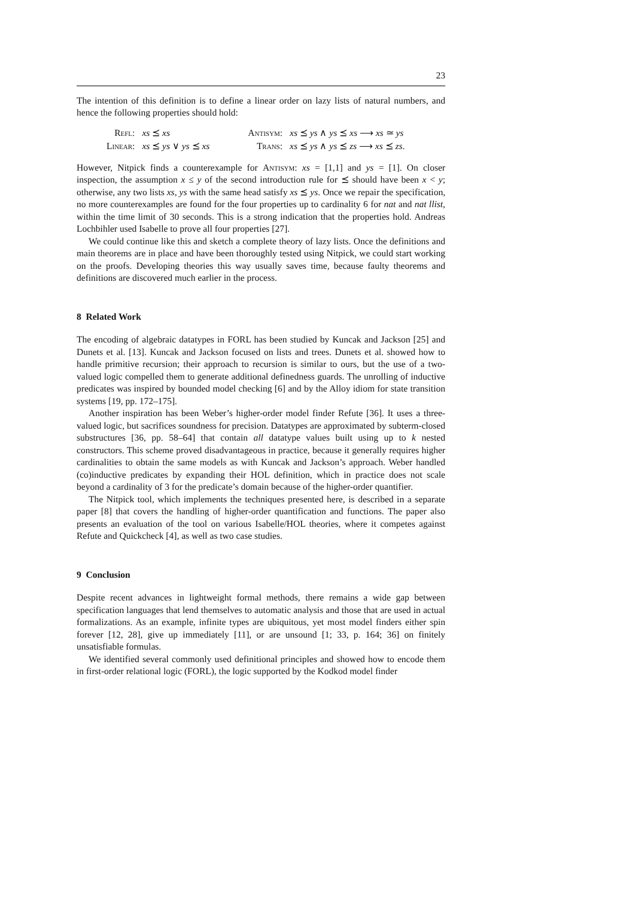23
The intention of this definition is to define a linear order on lazy lists of natural numbers, and hence the following properties should hold:
| Refl : | xs ⪯ xs | | Antisym : | xs ⪯ ys ∧ ys ⪯ xs ⟶ xs ≃ ys |
| Linear : | xs ⪯ ys ∨ ys ⪯ xs | | Trans : | xs ⪯ ys ∧ ys ⪯ zs ⟶ xs ⪯ zs . |
However, Nitpick finds a counterexample for Antisym: xs = [1,1] and ys = [1]. On closer inspection, the assumption x ≤ y of the second introduction rule for ⪯ should have been x < y; otherwise, any two lists xs, ys with the same head satisfy xs ⪯ ys. Once we repair the specification, no more counterexamples are found for the four properties up to cardinality 6 for nat and nat llist, within the time limit of 30 seconds. This is a strong indication that the properties hold. Andreas Lochbihler used Isabelle to prove all four properties [27].
We could continue like this and sketch a complete theory of lazy lists. Once the definitions and main theorems are in place and have been thoroughly tested using Nitpick, we could start working on the proofs. Developing theories this way usually saves time, because faulty theorems and definitions are discovered much earlier in the process.
8 Related Work
The encoding of algebraic datatypes in FORL has been studied by Kuncak and Jackson [25] and Dunets et al. [13]. Kuncak and Jackson focused on lists and trees. Dunets et al. showed how to handle primitive recursion; their approach to recursion is similar to ours, but the use of a two-valued logic compelled them to generate additional definedness guards. The unrolling of inductive predicates was inspired by bounded model checking [6] and by the Alloy idiom for state transition systems [19, pp. 172–175].
Another inspiration has been Weber’s higher-order model finder Refute [36]. It uses a three-valued logic, but sacrifices soundness for precision. Datatypes are approximated by subterm-closed substructures [36, pp. 58–64] that contain all datatype values built using up to k nested constructors. This scheme proved disadvantageous in practice, because it generally requires higher cardinalities to obtain the same models as with Kuncak and Jackson’s approach. Weber handled (co)inductive predicates by expanding their HOL definition, which in practice does not scale beyond a cardinality of 3 for the predicate’s domain because of the higher-order quantifier.
The Nitpick tool, which implements the techniques presented here, is described in a separate paper [8] that covers the handling of higher-order quantification and functions. The paper also presents an evaluation of the tool on various Isabelle/HOL theories, where it competes against Refute and Quickcheck [4], as well as two case studies.
9 Conclusion
Despite recent advances in lightweight formal methods, there remains a wide gap between specification languages that lend themselves to automatic analysis and those that are used in actual formalizations. As an example, infinite types are ubiquitous, yet most model finders either spin forever [12, 28], give up immediately [11], or are unsound [1; 33, p. 164; 36] on finitely unsatisfiable formulas.
We identified several commonly used definitional principles and showed how to encode them in first-order relational logic (FORL), the logic supported by the Kodkod model finder